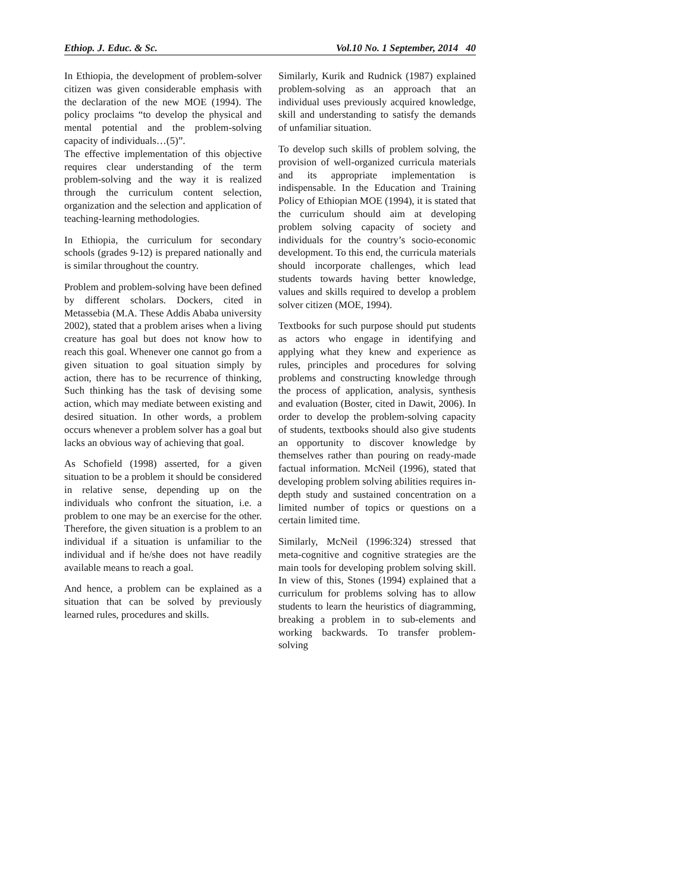Ethiop. J. Educ. & Sc. Vol.10 No. 1 September, 2014 40
In Ethiopia, the development of problem-solver citizen was given considerable emphasis with the declaration of the new MOE (1994). The policy proclaims “to develop the physical and mental potential and the problem-solving capacity of individuals…(5)”.
The effective implementation of this objective requires clear understanding of the term problem-solving and the way it is realized through the curriculum content selection, organization and the selection and application of teaching-learning methodologies.
In Ethiopia, the curriculum for secondary schools (grades 9-12) is prepared nationally and is similar throughout the country.
Problem and problem-solving have been defined by different scholars. Dockers, cited in Metassebia (M.A. These Addis Ababa university 2002), stated that a problem arises when a living creature has goal but does not know how to reach this goal. Whenever one cannot go from a given situation to goal situation simply by action, there has to be recurrence of thinking, Such thinking has the task of devising some action, which may mediate between existing and desired situation. In other words, a problem occurs whenever a problem solver has a goal but lacks an obvious way of achieving that goal.
As Schofield (1998) asserted, for a given situation to be a problem it should be considered in relative sense, depending up on the individuals who confront the situation, i.e. a problem to one may be an exercise for the other. Therefore, the given situation is a problem to an individual if a situation is unfamiliar to the individual and if he/she does not have readily available means to reach a goal.
And hence, a problem can be explained as a situation that can be solved by previously learned rules, procedures and skills.
Similarly, Kurik and Rudnick (1987) explained problem-solving as an approach that an individual uses previously acquired knowledge, skill and understanding to satisfy the demands of unfamiliar situation.
To develop such skills of problem solving, the provision of well-organized curricula materials and its appropriate implementation is indispensable. In the Education and Training Policy of Ethiopian MOE (1994), it is stated that the curriculum should aim at developing problem solving capacity of society and individuals for the country’s socio-economic development. To this end, the curricula materials should incorporate challenges, which lead students towards having better knowledge, values and skills required to develop a problem solver citizen (MOE, 1994).
Textbooks for such purpose should put students as actors who engage in identifying and applying what they knew and experience as rules, principles and procedures for solving problems and constructing knowledge through the process of application, analysis, synthesis and evaluation (Boster, cited in Dawit, 2006). In order to develop the problem-solving capacity of students, textbooks should also give students an opportunity to discover knowledge by themselves rather than pouring on ready-made factual information. McNeil (1996), stated that developing problem solving abilities requires in-depth study and sustained concentration on a limited number of topics or questions on a certain limited time.
Similarly, McNeil (1996:324) stressed that meta-cognitive and cognitive strategies are the main tools for developing problem solving skill. In view of this, Stones (1994) explained that a curriculum for problems solving has to allow students to learn the heuristics of diagramming, breaking a problem in to sub-elements and working backwards. To transfer problem-solving